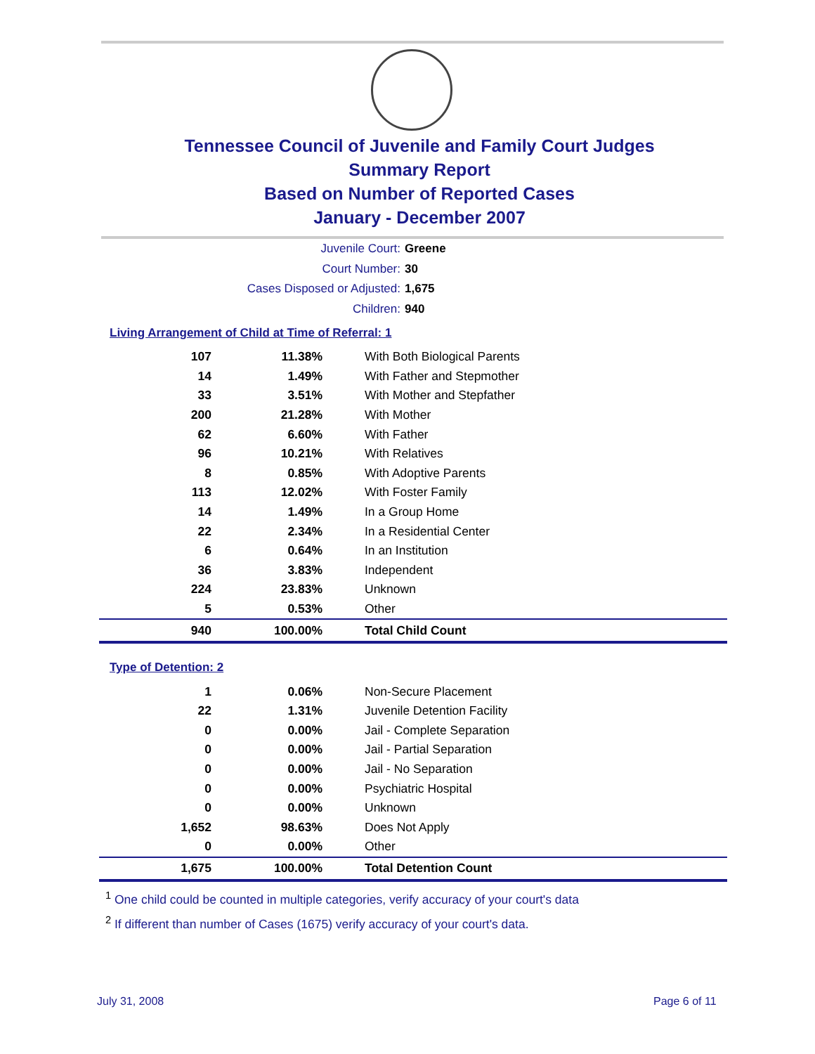Tennessee Council of Juvenile and Family Court Judges
Summary Report
Based on Number of Reported Cases
January - December 2007
Juvenile Court: Greene
Court Number: 30
Cases Disposed or Adjusted: 1,675
Children: 940
Living Arrangement of Child at Time of Referral: 1
| 107 | 11.38% | With Both Biological Parents |
| 14 | 1.49% | With Father and Stepmother |
| 33 | 3.51% | With Mother and Stepfather |
| 200 | 21.28% | With Mother |
| 62 | 6.60% | With Father |
| 96 | 10.21% | With Relatives |
| 8 | 0.85% | With Adoptive Parents |
| 113 | 12.02% | With Foster Family |
| 14 | 1.49% | In a Group Home |
| 22 | 2.34% | In a Residential Center |
| 6 | 0.64% | In an Institution |
| 36 | 3.83% | Independent |
| 224 | 23.83% | Unknown |
| 5 | 0.53% | Other |
| 940 | 100.00% | Total Child Count |
Type of Detention: 2
| 1 | 0.06% | Non-Secure Placement |
| 22 | 1.31% | Juvenile Detention Facility |
| 0 | 0.00% | Jail - Complete Separation |
| 0 | 0.00% | Jail - Partial Separation |
| 0 | 0.00% | Jail - No Separation |
| 0 | 0.00% | Psychiatric Hospital |
| 0 | 0.00% | Unknown |
| 1,652 | 98.63% | Does Not Apply |
| 0 | 0.00% | Other |
| 1,675 | 100.00% | Total Detention Count |
<sup>1</sup> One child could be counted in multiple categories, verify accuracy of your court's data
<sup>2</sup> If different than number of Cases (1675) verify accuracy of your court's data.
July 31, 2008 Page 6 of 11